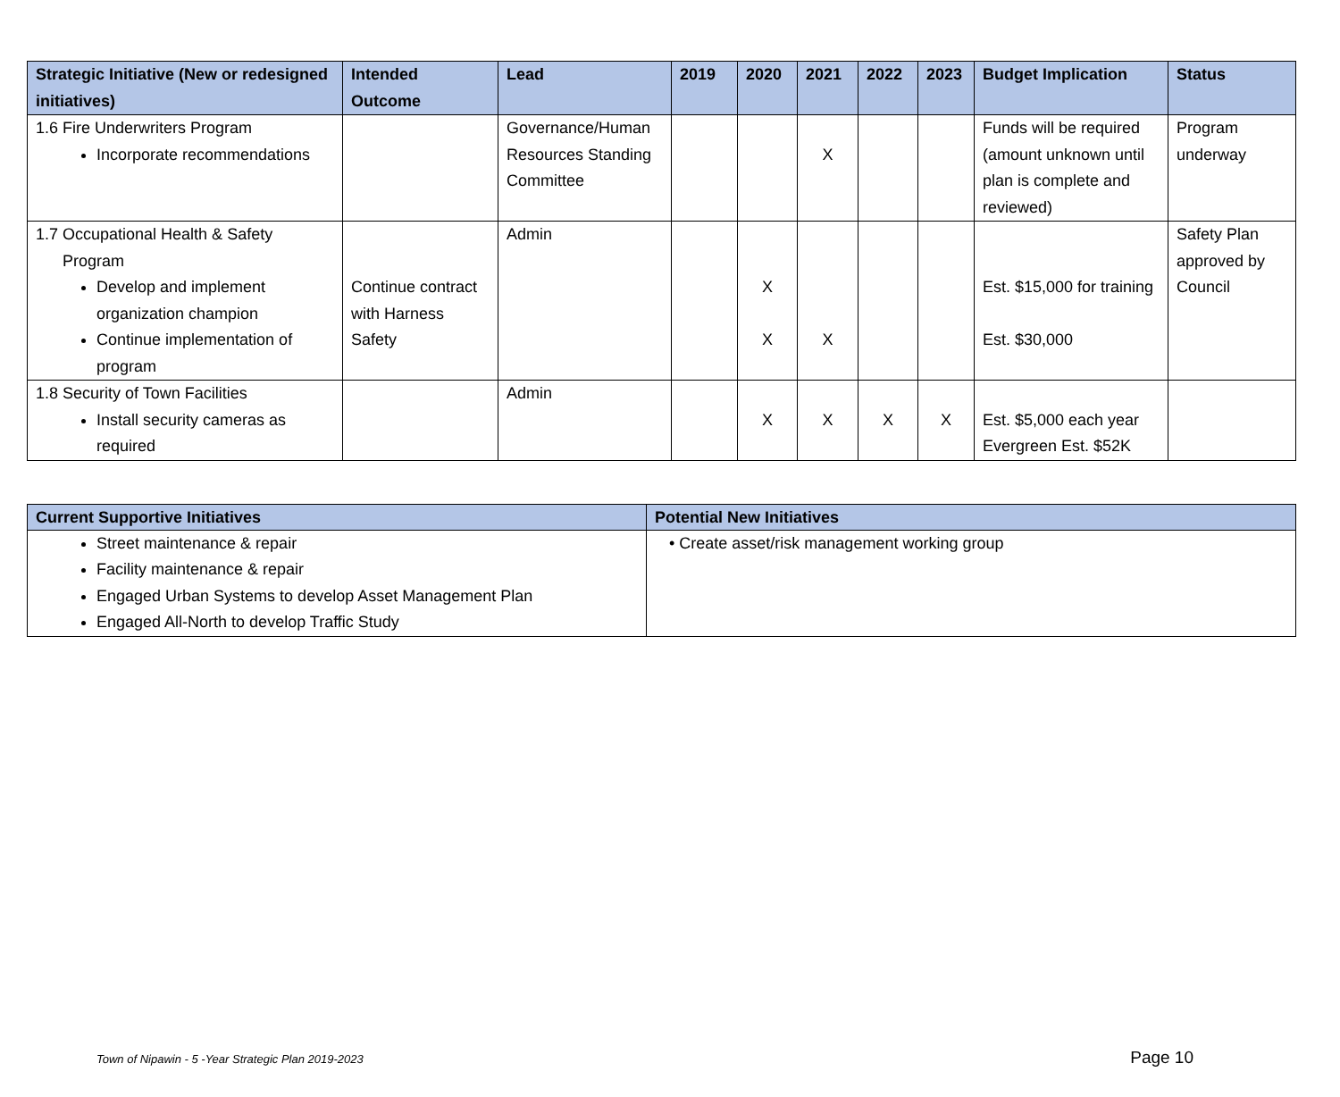| Strategic Initiative (New or redesigned initiatives) | Intended Outcome | Lead | 2019 | 2020 | 2021 | 2022 | 2023 | Budget Implication | Status |
| --- | --- | --- | --- | --- | --- | --- | --- | --- | --- |
| 1.6 Fire Underwriters Program Incorporate recommendations | | Governance/Human Resources Standing Committee | | | X | | | Funds will be required (amount unknown until plan is complete and reviewed) | Program underway |
| 1.7 Occupational Health & Safety Program Develop and implement organization champion Continue implementation of program | Continue contract with Harness Safety | Admin | | X X | X | | | Est. $15,000 for training Est. $30,000 | Safety Plan approved by Council |
| 1.8 Security of Town Facilities Install security cameras as required | | Admin | | X | X | X | X | Est. $5,000 each year Evergreen Est. $52K | |
| Current Supportive Initiatives | Potential New Initiatives |
| --- | --- |
| Street maintenance & repair Facility maintenance & repair Engaged Urban Systems to develop Asset Management Plan Engaged All-North to develop Traffic Study | • Create asset/risk management working group |
Town of Nipawin - 5 -Year Strategic Plan 2019-2023 Page 10